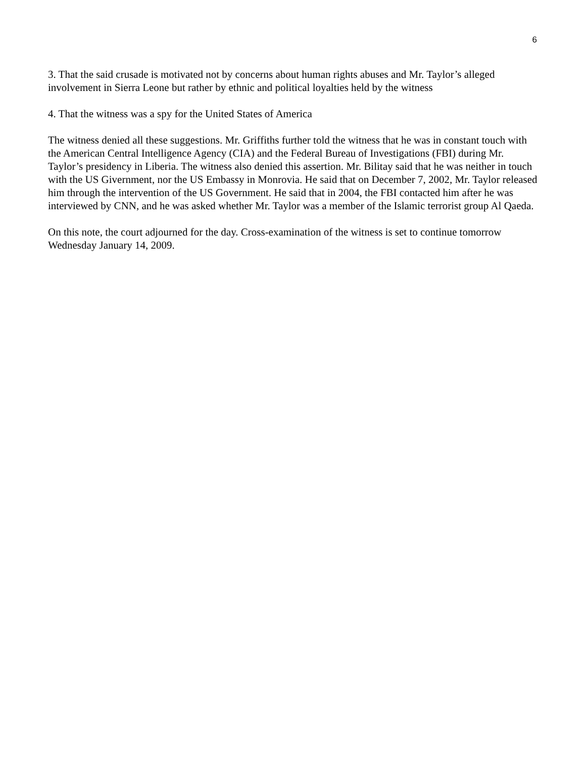6
3. That the said crusade is motivated not by concerns about human rights abuses and Mr. Taylor’s alleged involvement in Sierra Leone but rather by ethnic and political loyalties held by the witness
4. That the witness was a spy for the United States of America
The witness denied all these suggestions. Mr. Griffiths further told the witness that he was in constant touch with the American Central Intelligence Agency (CIA) and the Federal Bureau of Investigations (FBI) during Mr. Taylor’s presidency in Liberia. The witness also denied this assertion. Mr. Bilitay said that he was neither in touch with the US Givernment, nor the US Embassy in Monrovia. He said that on December 7, 2002, Mr. Taylor released him through the intervention of the US Government. He said that in 2004, the FBI contacted him after he was interviewed by CNN, and he was asked whether Mr. Taylor was a member of the Islamic terrorist group Al Qaeda.
On this note, the court adjourned for the day. Cross-examination of the witness is set to continue tomorrow Wednesday January 14, 2009.